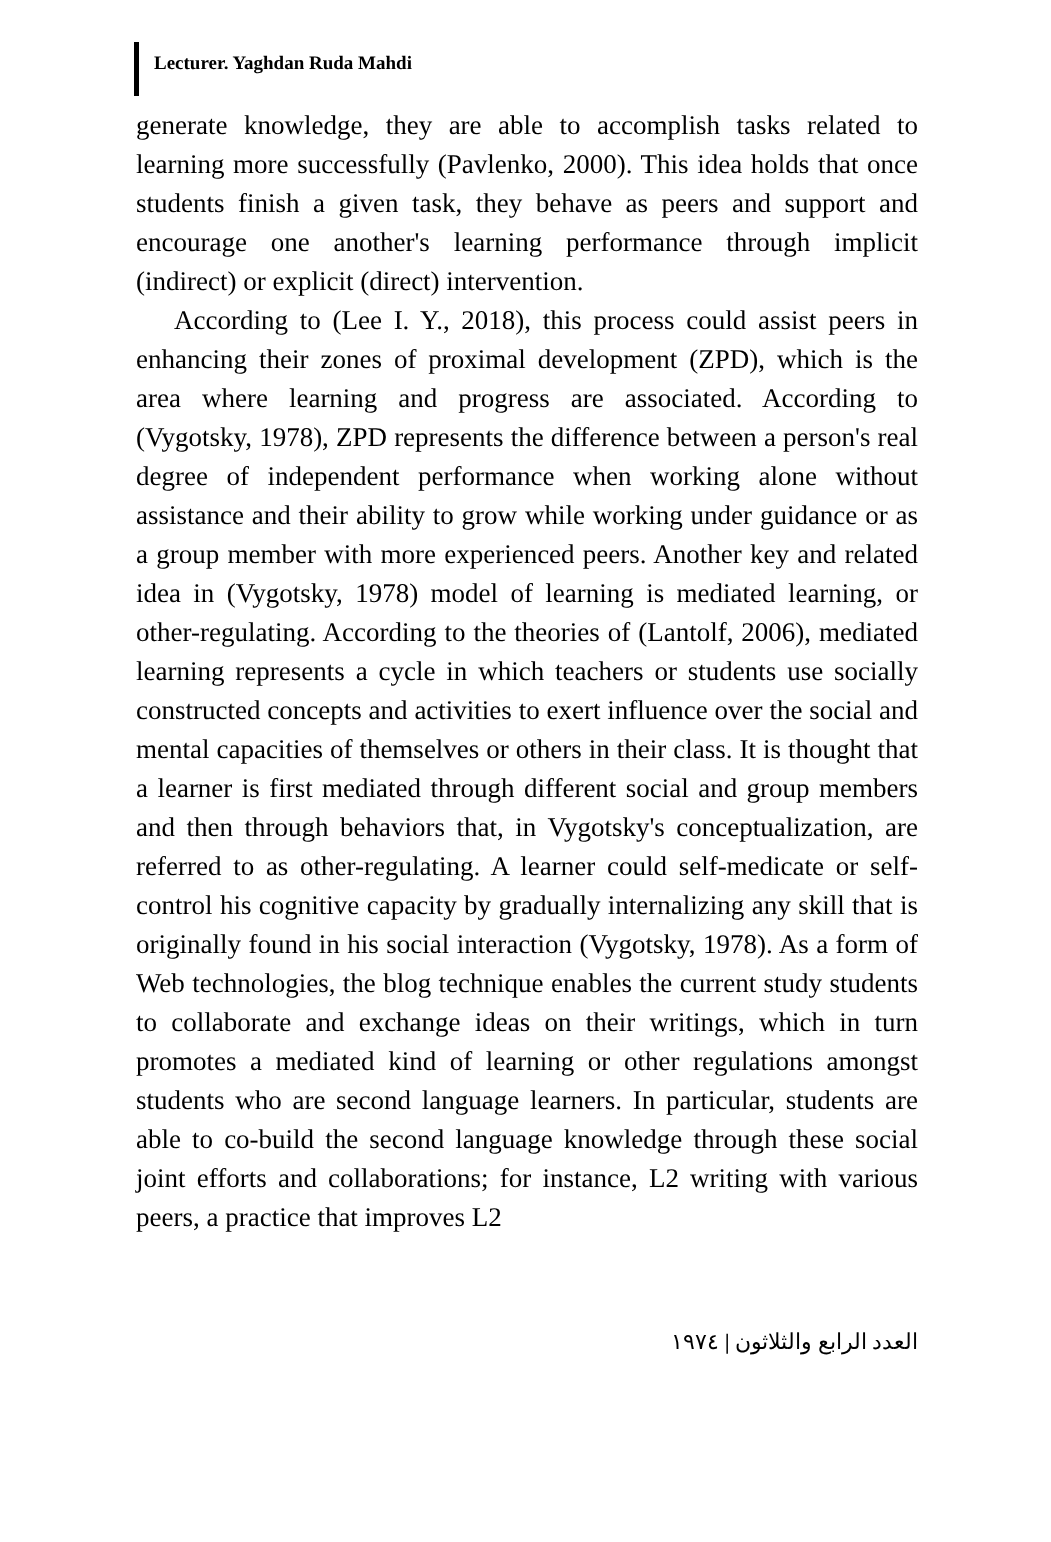Lecturer. Yaghdan Ruda Mahdi
generate knowledge, they are able to accomplish tasks related to learning more successfully (Pavlenko, 2000). This idea holds that once students finish a given task, they behave as peers and support and encourage one another's learning performance through implicit (indirect) or explicit (direct) intervention.
According to (Lee I. Y., 2018), this process could assist peers in enhancing their zones of proximal development (ZPD), which is the area where learning and progress are associated. According to (Vygotsky, 1978), ZPD represents the difference between a person's real degree of independent performance when working alone without assistance and their ability to grow while working under guidance or as a group member with more experienced peers. Another key and related idea in (Vygotsky, 1978) model of learning is mediated learning, or other-regulating. According to the theories of (Lantolf, 2006), mediated learning represents a cycle in which teachers or students use socially constructed concepts and activities to exert influence over the social and mental capacities of themselves or others in their class. It is thought that a learner is first mediated through different social and group members and then through behaviors that, in Vygotsky's conceptualization, are referred to as other-regulating. A learner could self-medicate or self-control his cognitive capacity by gradually internalizing any skill that is originally found in his social interaction (Vygotsky, 1978). As a form of Web technologies, the blog technique enables the current study students to collaborate and exchange ideas on their writings, which in turn promotes a mediated kind of learning or other regulations amongst students who are second language learners. In particular, students are able to co-build the second language knowledge through these social joint efforts and collaborations; for instance, L2 writing with various peers, a practice that improves L2
العدد الرابع والثلاثون | ١٩٧٤